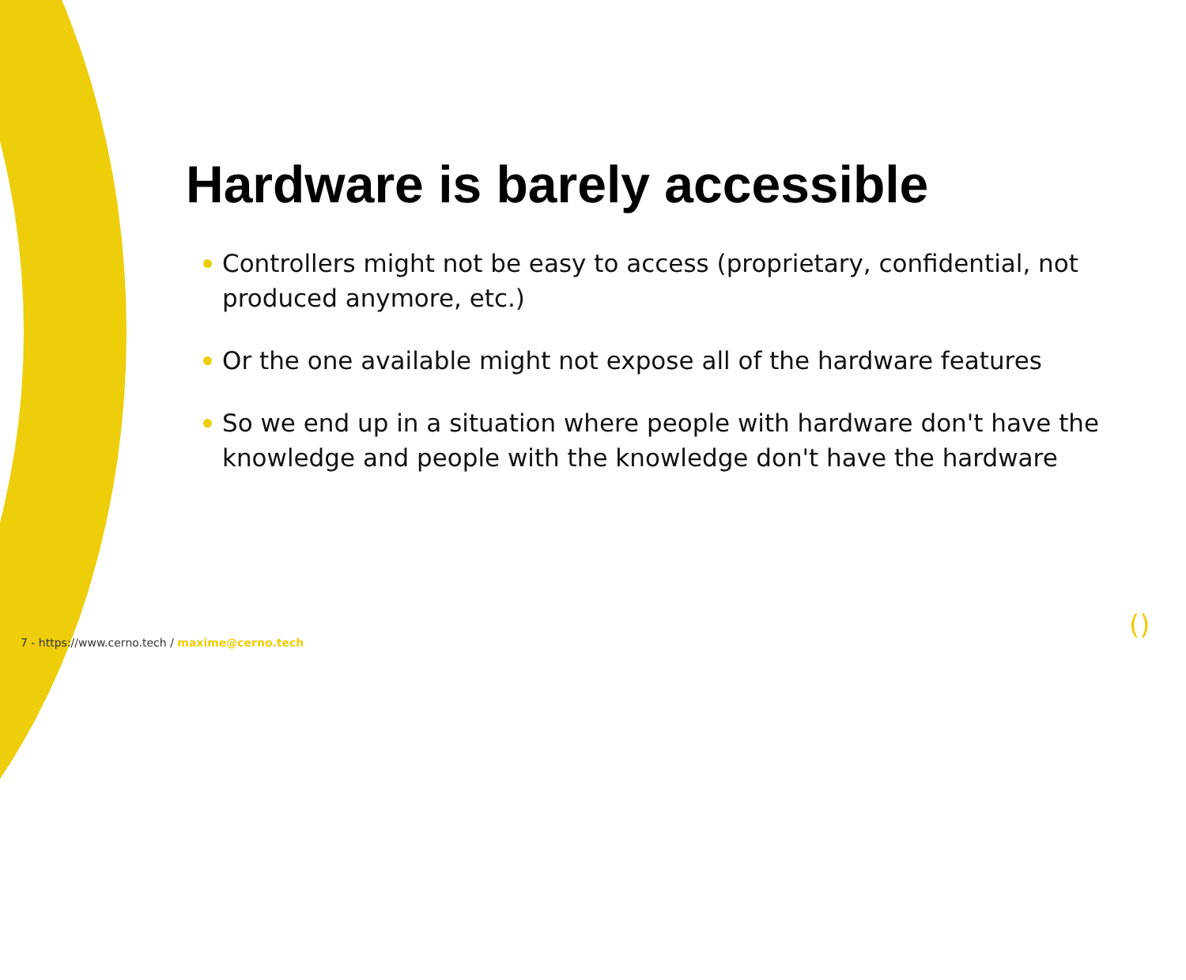Hardware is barely accessible
Controllers might not be easy to access (proprietary, confidential, not produced anymore, etc.)
Or the one available might not expose all of the hardware features
So we end up in a situation where people with hardware don't have the knowledge and people with the knowledge don't have the hardware
7 - https://www.cerno.tech / maxime@cerno.tech
()